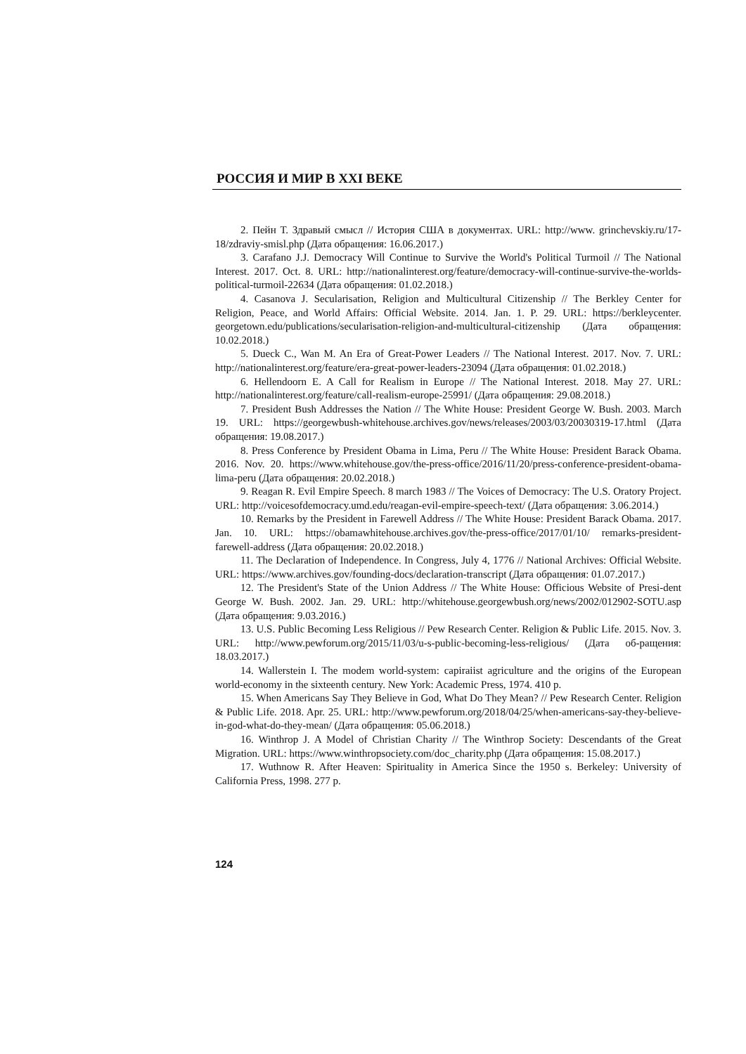РОССИЯ И МИР В XXI ВЕКЕ
2. Пейн Т. Здравый смысл // История США в документах. URL: http://www. grinchevskiy.ru/17-18/zdraviy-smisl.php (Дата обращения: 16.06.2017.)
3. Carafano J.J. Democracy Will Continue to Survive the World's Political Turmoil // The National Interest. 2017. Oct. 8. URL: http://nationalinterest.org/feature/democracy-will-continue-survive-the-worlds-political-turmoil-22634 (Дата обращения: 01.02.2018.)
4. Casanova J. Secularisation, Religion and Multicultural Citizenship // The Berkley Center for Religion, Peace, and World Affairs: Official Website. 2014. Jan. 1. P. 29. URL: https://berkleycenter. georgetown.edu/publications/secularisation-religion-and-multicultural-citizenship (Дата обращения: 10.02.2018.)
5. Dueck C., Wan M. An Era of Great-Power Leaders // The National Interest. 2017. Nov. 7. URL: http://nationalinterest.org/feature/era-great-power-leaders-23094 (Дата обращения: 01.02.2018.)
6. Hellendoorn E. A Call for Realism in Europe // The National Interest. 2018. May 27. URL: http://nationalinterest.org/feature/call-realism-europe-25991/ (Дата обращения: 29.08.2018.)
7. President Bush Addresses the Nation // The White House: President George W. Bush. 2003. March 19. URL: https://georgewbush-whitehouse.archives.gov/news/releases/2003/03/20030319-17.html (Дата обращения: 19.08.2017.)
8. Press Conference by President Obama in Lima, Peru // The White House: President Barack Obama. 2016. Nov. 20. https://www.whitehouse.gov/the-press-office/2016/11/20/press-conference-president-obama-lima-peru (Дата обращения: 20.02.2018.)
9. Reagan R. Evil Empire Speech. 8 march 1983 // The Voices of Democracy: The U.S. Oratory Project. URL: http://voicesofdemocracy.umd.edu/reagan-evil-empire-speech-text/ (Дата обращения: 3.06.2014.)
10. Remarks by the President in Farewell Address // The White House: President Barack Obama. 2017. Jan. 10. URL: https://obamawhitehouse.archives.gov/the-press-office/2017/01/10/ remarks-president-farewell-address (Дата обращения: 20.02.2018.)
11. The Declaration of Independence. In Congress, July 4, 1776 // National Archives: Official Website. URL: https://www.archives.gov/founding-docs/declaration-transcript (Дата обращения: 01.07.2017.)
12. The President's State of the Union Address // The White House: Officious Website of Presi-dent George W. Bush. 2002. Jan. 29. URL: http://whitehouse.georgewbush.org/news/2002/012902-SOTU.asp (Дата обращения: 9.03.2016.)
13. U.S. Public Becoming Less Religious // Pew Research Center. Religion & Public Life. 2015. Nov. 3. URL: http://www.pewforum.org/2015/11/03/u-s-public-becoming-less-religious/ (Дата об-ращения: 18.03.2017.)
14. Wallerstein I. The modem world-system: capiraiist agriculture and the origins of the European world-economy in the sixteenth century. New York: Academic Press, 1974. 410 p.
15. When Americans Say They Believe in God, What Do They Mean? // Pew Research Center. Religion & Public Life. 2018. Apr. 25. URL: http://www.pewforum.org/2018/04/25/when-americans-say-they-believe-in-god-what-do-they-mean/ (Дата обращения: 05.06.2018.)
16. Winthrop J. A Model of Christian Charity // The Winthrop Society: Descendants of the Great Migration. URL: https://www.winthropsociety.com/doc_charity.php (Дата обращения: 15.08.2017.)
17. Wuthnow R. After Heaven: Spirituality in America Since the 1950 s. Berkeley: University of California Press, 1998. 277 p.
124